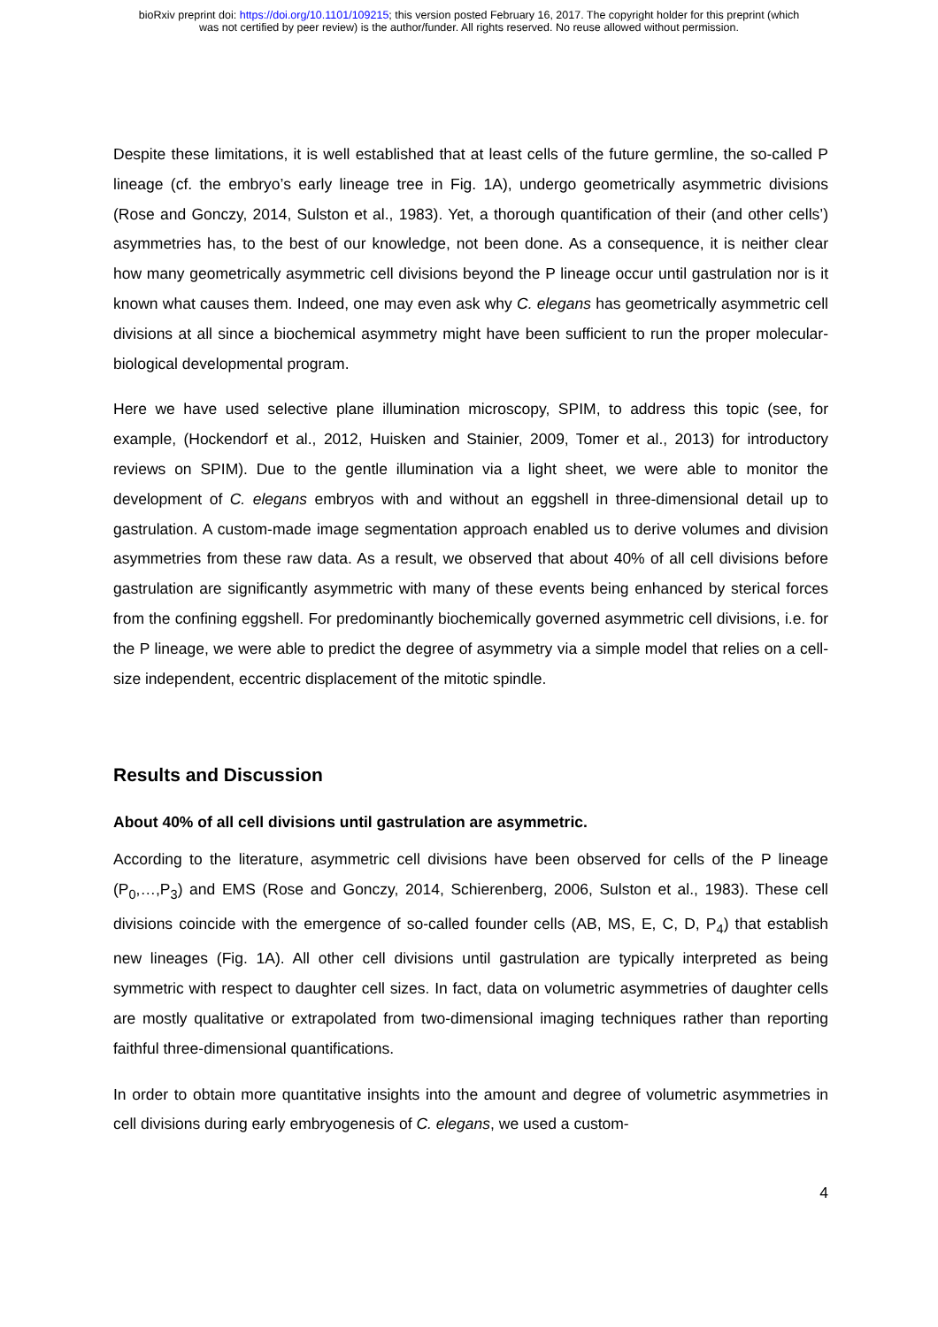bioRxiv preprint doi: https://doi.org/10.1101/109215; this version posted February 16, 2017. The copyright holder for this preprint (which
was not certified by peer review) is the author/funder. All rights reserved. No reuse allowed without permission.
Despite these limitations, it is well established that at least cells of the future germline, the so-called P lineage (cf. the embryo’s early lineage tree in Fig. 1A), undergo geometrically asymmetric divisions (Rose and Gonczy, 2014, Sulston et al., 1983). Yet, a thorough quantification of their (and other cells’) asymmetries has, to the best of our knowledge, not been done. As a consequence, it is neither clear how many geometrically asymmetric cell divisions beyond the P lineage occur until gastrulation nor is it known what causes them. Indeed, one may even ask why C. elegans has geometrically asymmetric cell divisions at all since a biochemical asymmetry might have been sufficient to run the proper molecular-biological developmental program.
Here we have used selective plane illumination microscopy, SPIM, to address this topic (see, for example, (Hockendorf et al., 2012, Huisken and Stainier, 2009, Tomer et al., 2013) for introductory reviews on SPIM). Due to the gentle illumination via a light sheet, we were able to monitor the development of C. elegans embryos with and without an eggshell in three-dimensional detail up to gastrulation. A custom-made image segmentation approach enabled us to derive volumes and division asymmetries from these raw data. As a result, we observed that about 40% of all cell divisions before gastrulation are significantly asymmetric with many of these events being enhanced by sterical forces from the confining eggshell. For predominantly biochemically governed asymmetric cell divisions, i.e. for the P lineage, we were able to predict the degree of asymmetry via a simple model that relies on a cell-size independent, eccentric displacement of the mitotic spindle.
Results and Discussion
About 40% of all cell divisions until gastrulation are asymmetric.
According to the literature, asymmetric cell divisions have been observed for cells of the P lineage (P<sub>0</sub>,…,P<sub>3</sub>) and EMS (Rose and Gonczy, 2014, Schierenberg, 2006, Sulston et al., 1983). These cell divisions coincide with the emergence of so-called founder cells (AB, MS, E, C, D, P<sub>4</sub>) that establish new lineages (Fig. 1A). All other cell divisions until gastrulation are typically interpreted as being symmetric with respect to daughter cell sizes. In fact, data on volumetric asymmetries of daughter cells are mostly qualitative or extrapolated from two-dimensional imaging techniques rather than reporting faithful three-dimensional quantifications.
In order to obtain more quantitative insights into the amount and degree of volumetric asymmetries in cell divisions during early embryogenesis of C. elegans, we used a custom-
4